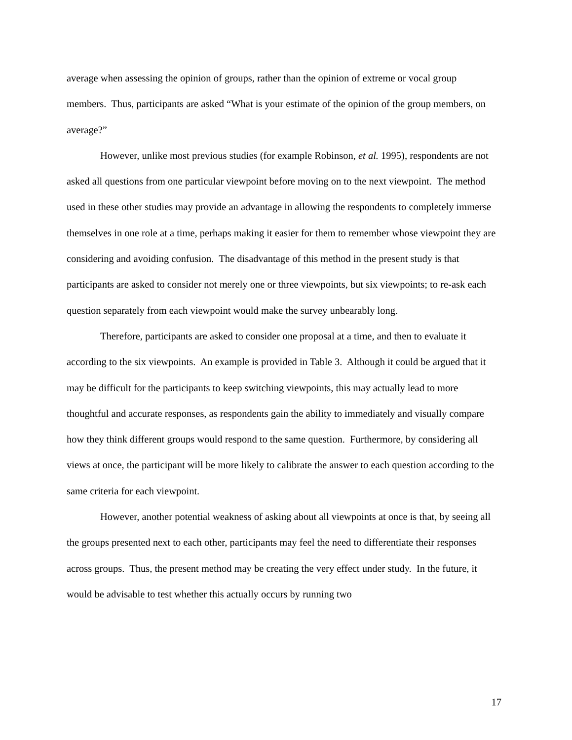average when assessing the opinion of groups, rather than the opinion of extreme or vocal group members. Thus, participants are asked “What is your estimate of the opinion of the group members, on average?”
However, unlike most previous studies (for example Robinson, et al. 1995), respondents are not asked all questions from one particular viewpoint before moving on to the next viewpoint. The method used in these other studies may provide an advantage in allowing the respondents to completely immerse themselves in one role at a time, perhaps making it easier for them to remember whose viewpoint they are considering and avoiding confusion. The disadvantage of this method in the present study is that participants are asked to consider not merely one or three viewpoints, but six viewpoints; to re-ask each question separately from each viewpoint would make the survey unbearably long.
Therefore, participants are asked to consider one proposal at a time, and then to evaluate it according to the six viewpoints. An example is provided in Table 3. Although it could be argued that it may be difficult for the participants to keep switching viewpoints, this may actually lead to more thoughtful and accurate responses, as respondents gain the ability to immediately and visually compare how they think different groups would respond to the same question. Furthermore, by considering all views at once, the participant will be more likely to calibrate the answer to each question according to the same criteria for each viewpoint.
However, another potential weakness of asking about all viewpoints at once is that, by seeing all the groups presented next to each other, participants may feel the need to differentiate their responses across groups. Thus, the present method may be creating the very effect under study. In the future, it would be advisable to test whether this actually occurs by running two
17